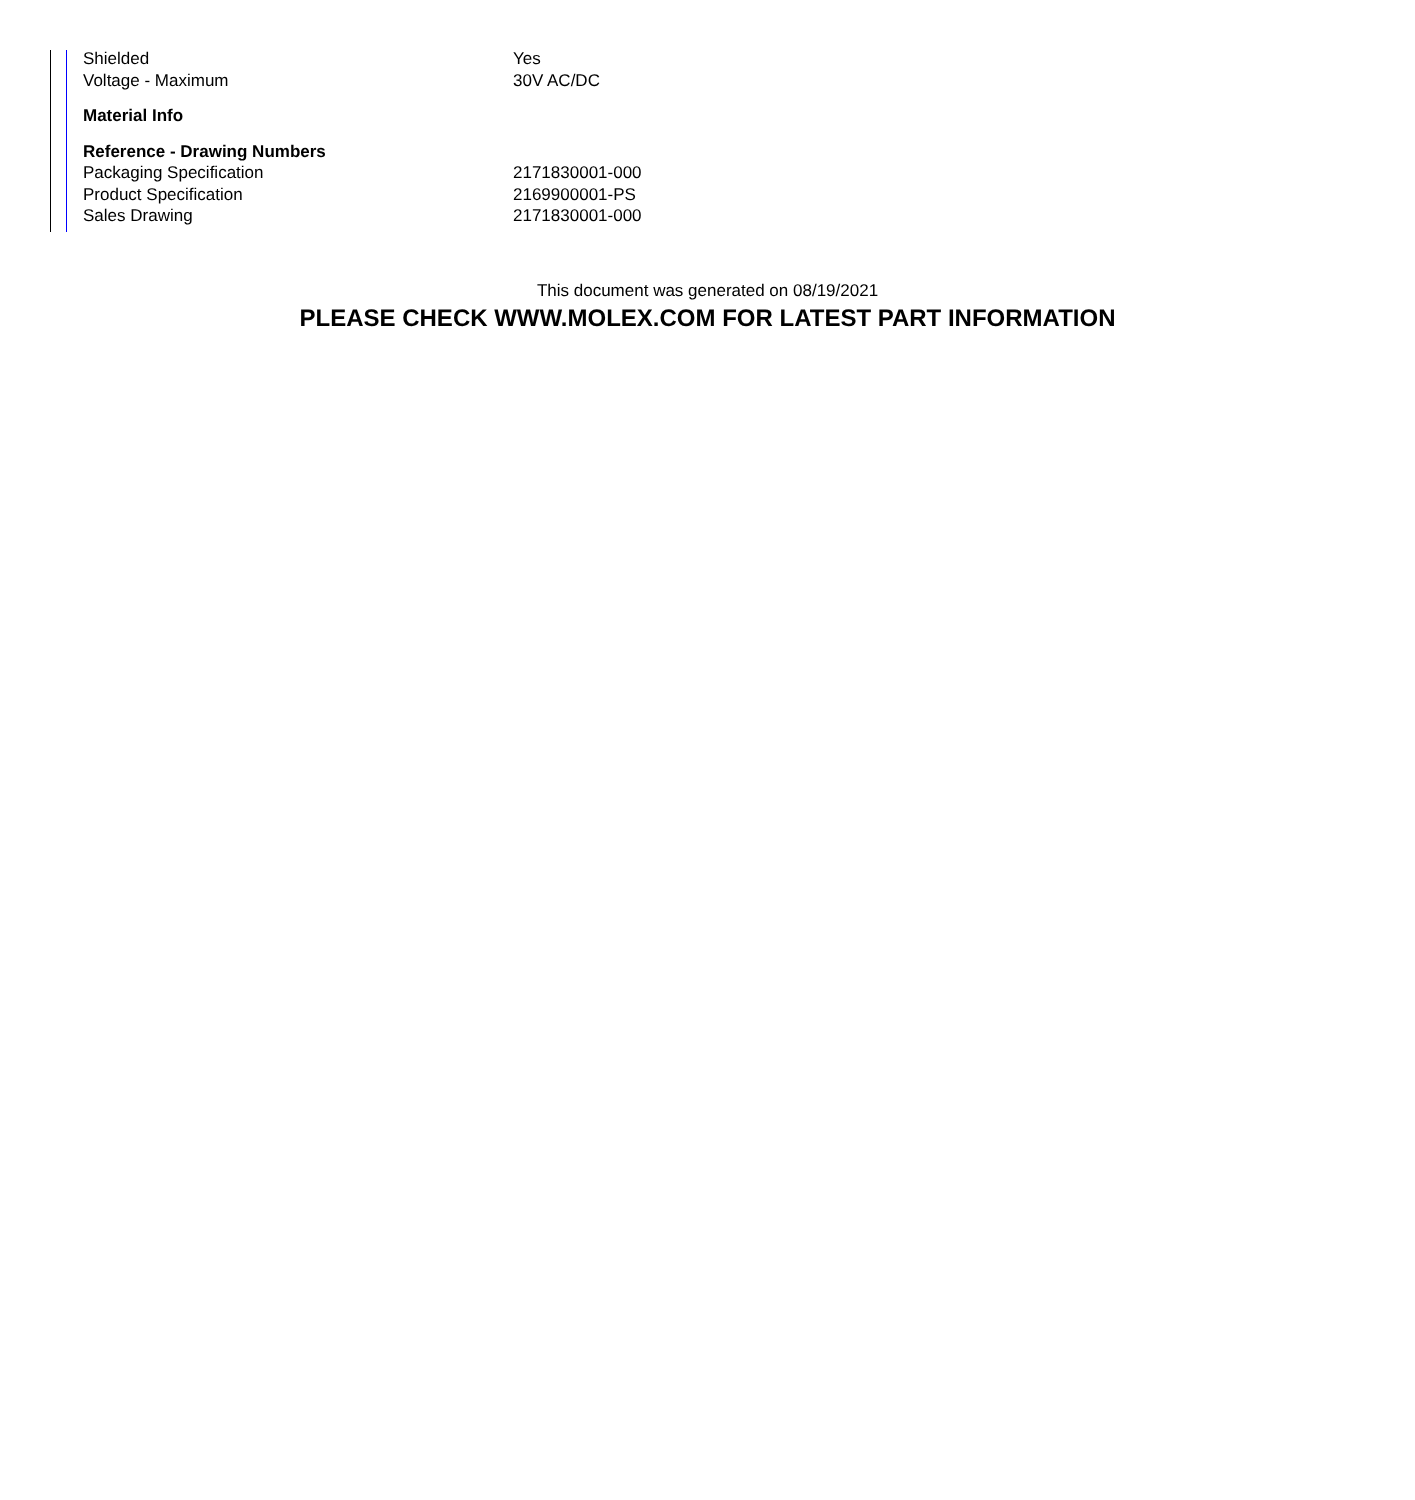| Shielded | Yes |
| Voltage - Maximum | 30V AC/DC |
| Material Info | |
| Reference - Drawing Numbers | |
| Packaging Specification | 2171830001-000 |
| Product Specification | 2169900001-PS |
| Sales Drawing | 2171830001-000 |
This document was generated on 08/19/2021
PLEASE CHECK WWW.MOLEX.COM FOR LATEST PART INFORMATION